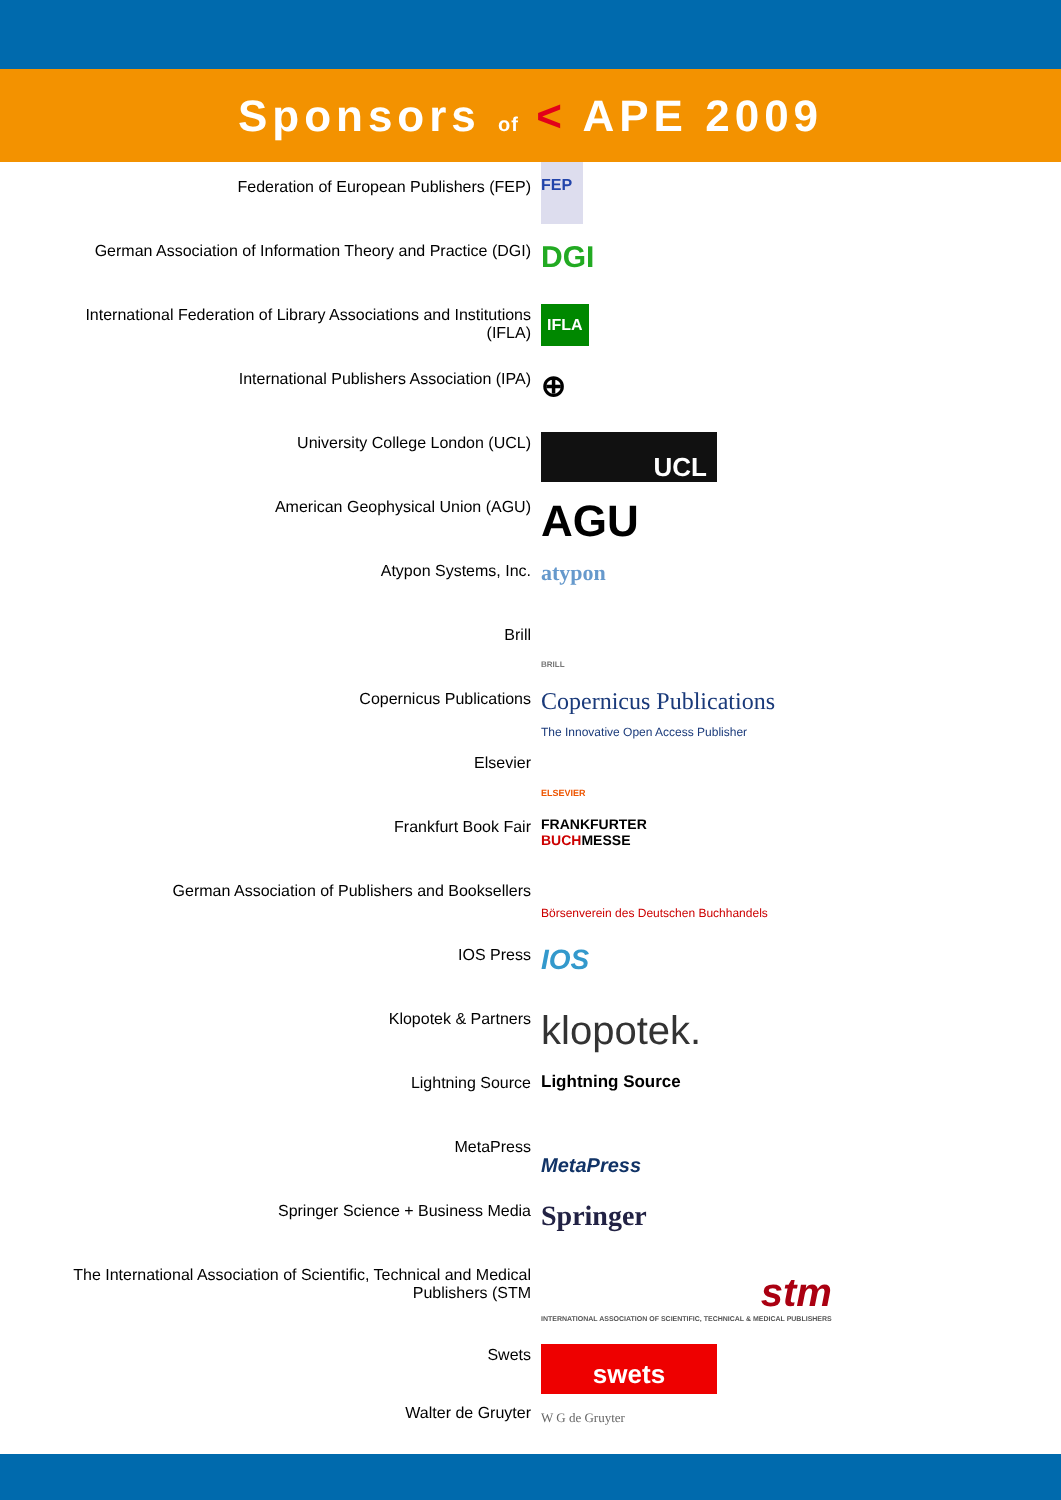Sponsors of < APE 2009
Federation of European Publishers (FEP)
FEP
German Association of Information Theory and Practice (DGI)
DGI
International Federation of Library Associations and Institutions (IFLA)
IFLA
International Publishers Association (IPA)
⊕
University College London (UCL)
UCL
American Geophysical Union (AGU)
AGU
Atypon Systems, Inc.
atypon
Brill
BRILL
Copernicus Publications
Copernicus Publications
The Innovative Open Access Publisher
Elsevier
ELSEVIER
Frankfurt Book Fair FRANKFURTER
BUCHMESSE
German Association of Publishers and Booksellers
Börsenverein des Deutschen Buchhandels
IOS Press
IOS
Klopotek & Partners
klopotek.
Lightning Source Lightning Source
MetaPress
MetaPress
Springer Science + Business Media
Springer
The International Association of Scientific, Technical and Medical Publishers (STM
stm
INTERNATIONAL ASSOCIATION OF SCIENTIFIC, TECHNICAL & MEDICAL PUBLISHERS
Swets
swets
Walter de Gruyter
W G de Gruyter